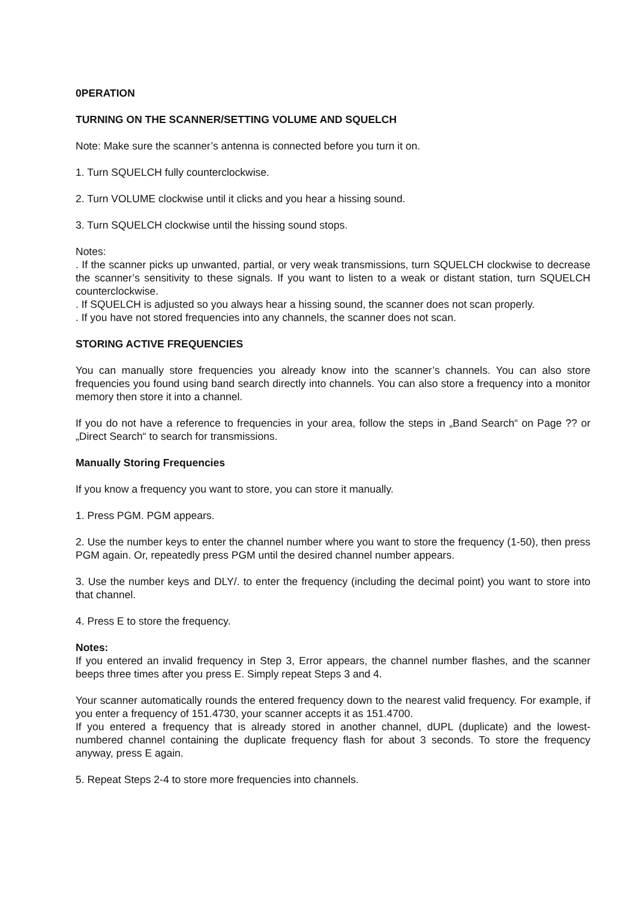0PERATION
TURNING ON THE SCANNER/SETTING VOLUME AND SQUELCH
Note: Make sure the scanner’s antenna is connected before you turn it on.
1. Turn SQUELCH fully counterclockwise.
2. Turn VOLUME clockwise until it clicks and you hear a hissing sound.
3. Turn SQUELCH clockwise until the hissing sound stops.
Notes:
. If the scanner picks up unwanted, partial, or very weak transmissions, turn SQUELCH clockwise to decrease the scanner’s sensitivity to these signals. If you want to listen to a weak or distant station, turn SQUELCH counterclockwise.
. If SQUELCH is adjusted so you always hear a hissing sound, the scanner does not scan properly.
. If you have not stored frequencies into any channels, the scanner does not scan.
STORING ACTIVE FREQUENCIES
You can manually store frequencies you already know into the scanner’s channels. You can also store frequencies you found using band search directly into channels. You can also store a frequency into a monitor memory then store it into a channel.
If you do not have a reference to frequencies in your area, follow the steps in „Band Search“ on Page ?? or „Direct Search“ to search for transmissions.
Manually Storing Frequencies
If you know a frequency you want to store, you can store it manually.
1. Press PGM. PGM appears.
2. Use the number keys to enter the channel number where you want to store the frequency (1-50), then press PGM again. Or, repeatedly press PGM until the desired channel number appears.
3. Use the number keys and DLY/. to enter the frequency (including the decimal point) you want to store into that channel.
4. Press E to store the frequency.
Notes:
If you entered an invalid frequency in Step 3, Error appears, the channel number flashes, and the scanner beeps three times after you press E. Simply repeat Steps 3 and 4.
Your scanner automatically rounds the entered frequency down to the nearest valid frequency. For example, if you enter a frequency of 151.4730, your scanner accepts it as 151.4700.
If you entered a frequency that is already stored in another channel, dUPL (duplicate) and the lowest-numbered channel containing the duplicate frequency flash for about 3 seconds. To store the frequency anyway, press E again.
5. Repeat Steps 2-4 to store more frequencies into channels.